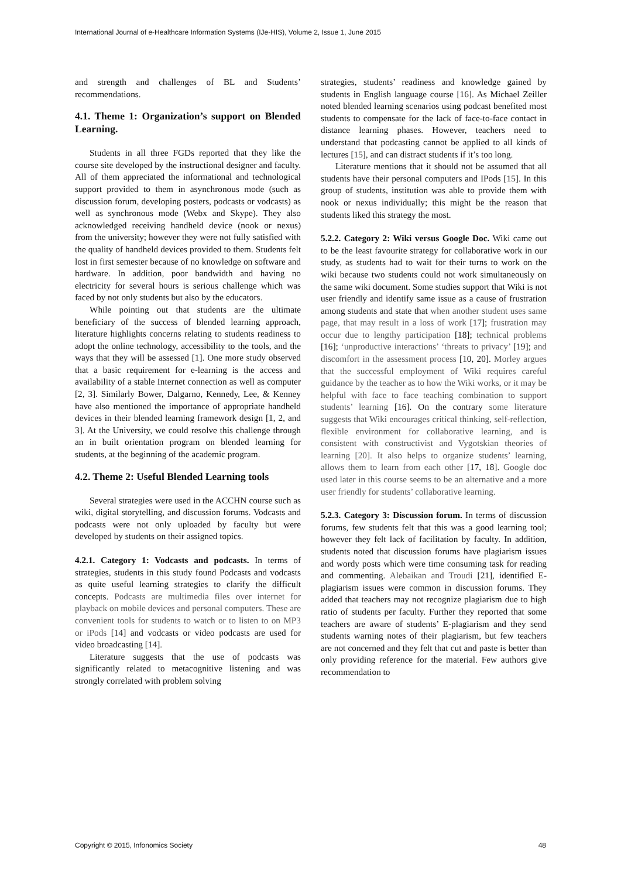International Journal of e-Healthcare Information Systems (IJe-HIS), Volume 2, Issue 1, June 2015
and strength and challenges of BL and Students’ recommendations.
4.1. Theme 1: Organization’s support on Blended Learning.
Students in all three FGDs reported that they like the course site developed by the instructional designer and faculty. All of them appreciated the informational and technological support provided to them in asynchronous mode (such as discussion forum, developing posters, podcasts or vodcasts) as well as synchronous mode (Webx and Skype). They also acknowledged receiving handheld device (nook or nexus) from the university; however they were not fully satisfied with the quality of handheld devices provided to them. Students felt lost in first semester because of no knowledge on software and hardware. In addition, poor bandwidth and having no electricity for several hours is serious challenge which was faced by not only students but also by the educators.
While pointing out that students are the ultimate beneficiary of the success of blended learning approach, literature highlights concerns relating to students readiness to adopt the online technology, accessibility to the tools, and the ways that they will be assessed [1]. One more study observed that a basic requirement for e-learning is the access and availability of a stable Internet connection as well as computer [2, 3]. Similarly Bower, Dalgarno, Kennedy, Lee, & Kenney have also mentioned the importance of appropriate handheld devices in their blended learning framework design [1, 2, and 3]. At the University, we could resolve this challenge through an in built orientation program on blended learning for students, at the beginning of the academic program.
4.2. Theme 2: Useful Blended Learning tools
Several strategies were used in the ACCHN course such as wiki, digital storytelling, and discussion forums. Vodcasts and podcasts were not only uploaded by faculty but were developed by students on their assigned topics.
4.2.1. Category 1: Vodcasts and podcasts. In terms of strategies, students in this study found Podcasts and vodcasts as quite useful learning strategies to clarify the difficult concepts. Podcasts are multimedia files over internet for playback on mobile devices and personal computers. These are convenient tools for students to watch or to listen to on MP3 or iPods [14] and vodcasts or video podcasts are used for video broadcasting [14].
Literature suggests that the use of podcasts was significantly related to metacognitive listening and was strongly correlated with problem solving
strategies, students’ readiness and knowledge gained by students in English language course [16]. As Michael Zeiller noted blended learning scenarios using podcast benefited most students to compensate for the lack of face-to-face contact in distance learning phases. However, teachers need to understand that podcasting cannot be applied to all kinds of lectures [15], and can distract students if it’s too long.
Literature mentions that it should not be assumed that all students have their personal computers and IPods [15]. In this group of students, institution was able to provide them with nook or nexus individually; this might be the reason that students liked this strategy the most.
5.2.2. Category 2: Wiki versus Google Doc. Wiki came out to be the least favourite strategy for collaborative work in our study, as students had to wait for their turns to work on the wiki because two students could not work simultaneously on the same wiki document. Some studies support that Wiki is not user friendly and identify same issue as a cause of frustration among students and state that when another student uses same page, that may result in a loss of work [17]; frustration may occur due to lengthy participation [18]; technical problems [16]; ‘unproductive interactions’ ‘threats to privacy’ [19]; and discomfort in the assessment process [10, 20]. Morley argues that the successful employment of Wiki requires careful guidance by the teacher as to how the Wiki works, or it may be helpful with face to face teaching combination to support students’ learning [16]. On the contrary some literature suggests that Wiki encourages critical thinking, self-reflection, flexible environment for collaborative learning, and is consistent with constructivist and Vygotskian theories of learning [20]. It also helps to organize students’ learning, allows them to learn from each other [17, 18]. Google doc used later in this course seems to be an alternative and a more user friendly for students’ collaborative learning.
5.2.3. Category 3: Discussion forum. In terms of discussion forums, few students felt that this was a good learning tool; however they felt lack of facilitation by faculty. In addition, students noted that discussion forums have plagiarism issues and wordy posts which were time consuming task for reading and commenting. Alebaikan and Troudi [21], identified E-plagiarism issues were common in discussion forums. They added that teachers may not recognize plagiarism due to high ratio of students per faculty. Further they reported that some teachers are aware of students’ E-plagiarism and they send students warning notes of their plagiarism, but few teachers are not concerned and they felt that cut and paste is better than only providing reference for the material. Few authors give recommendation to
Copyright © 2015, Infonomics Society 48